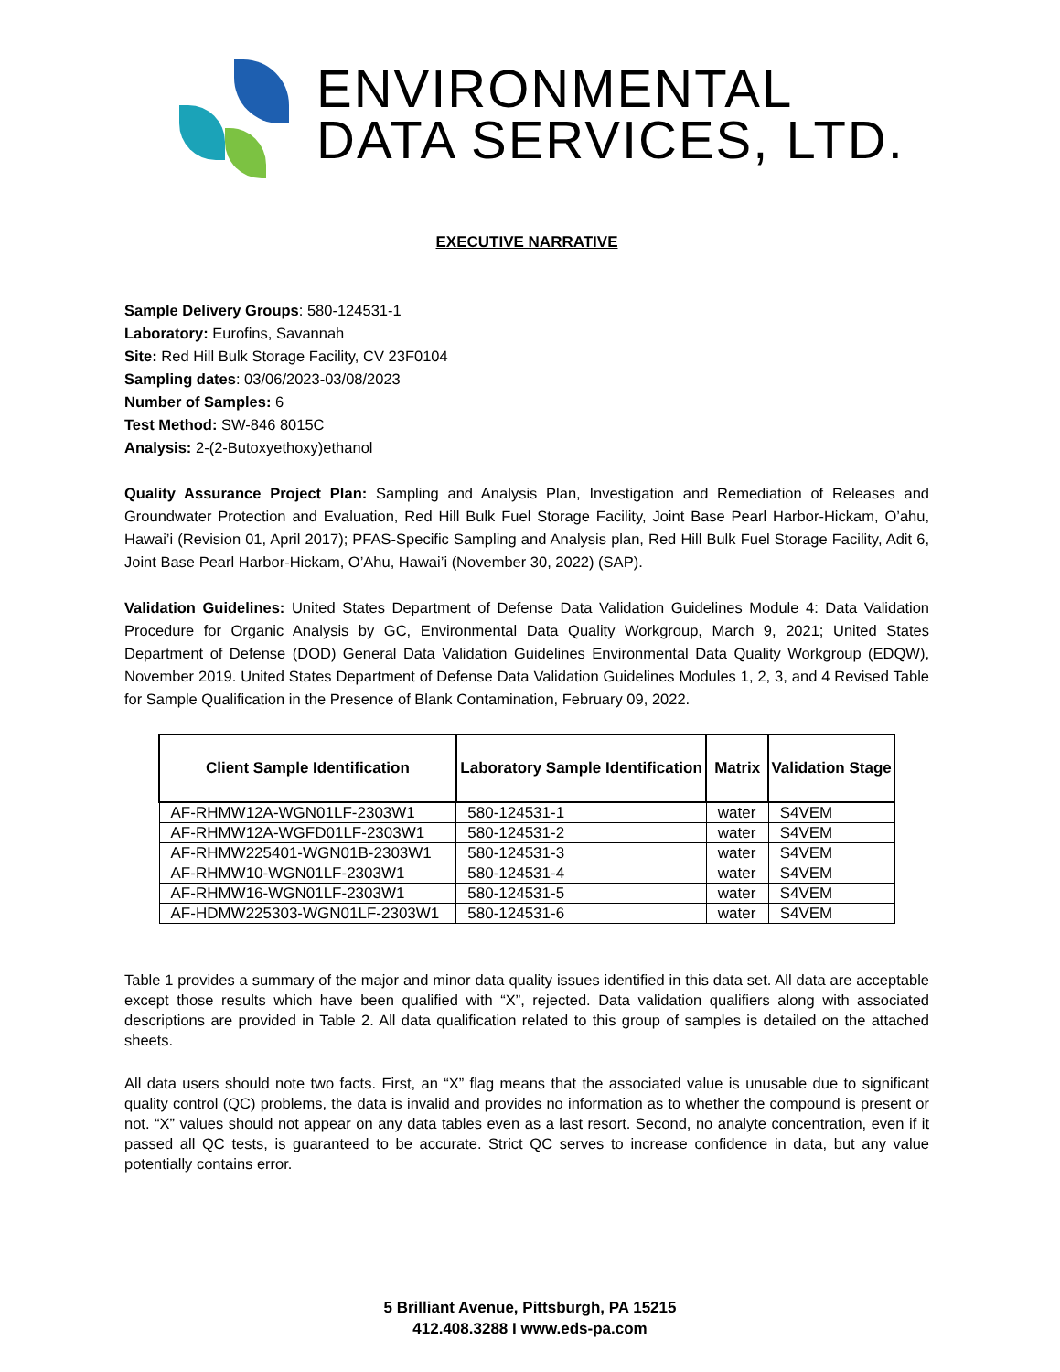ENVIRONMENTAL
DATA SERVICES, LTD.
EXECUTIVE NARRATIVE
Sample Delivery Groups: 580-124531-1
Laboratory: Eurofins, Savannah
Site: Red Hill Bulk Storage Facility, CV 23F0104
Sampling dates: 03/06/2023-03/08/2023
Number of Samples: 6
Test Method: SW-846 8015C
Analysis: 2-(2-Butoxyethoxy)ethanol
Quality Assurance Project Plan: Sampling and Analysis Plan, Investigation and Remediation of Releases and Groundwater Protection and Evaluation, Red Hill Bulk Fuel Storage Facility, Joint Base Pearl Harbor-Hickam, O’ahu, Hawai’i (Revision 01, April 2017); PFAS-Specific Sampling and Analysis plan, Red Hill Bulk Fuel Storage Facility, Adit 6, Joint Base Pearl Harbor-Hickam, O’Ahu, Hawai’i (November 30, 2022) (SAP).
Validation Guidelines: United States Department of Defense Data Validation Guidelines Module 4: Data Validation Procedure for Organic Analysis by GC, Environmental Data Quality Workgroup, March 9, 2021; United States Department of Defense (DOD) General Data Validation Guidelines Environmental Data Quality Workgroup (EDQW), November 2019. United States Department of Defense Data Validation Guidelines Modules 1, 2, 3, and 4 Revised Table for Sample Qualification in the Presence of Blank Contamination, February 09, 2022.
| Client Sample Identification | Laboratory Sample Identification | Matrix | Validation Stage |
| --- | --- | --- | --- |
| AF-RHMW12A-WGN01LF-2303W1 | 580-124531-1 | water | S4VEM |
| AF-RHMW12A-WGFD01LF-2303W1 | 580-124531-2 | water | S4VEM |
| AF-RHMW225401-WGN01B-2303W1 | 580-124531-3 | water | S4VEM |
| AF-RHMW10-WGN01LF-2303W1 | 580-124531-4 | water | S4VEM |
| AF-RHMW16-WGN01LF-2303W1 | 580-124531-5 | water | S4VEM |
| AF-HDMW225303-WGN01LF-2303W1 | 580-124531-6 | water | S4VEM |
Table 1 provides a summary of the major and minor data quality issues identified in this data set. All data are acceptable except those results which have been qualified with “X”, rejected. Data validation qualifiers along with associated descriptions are provided in Table 2. All data qualification related to this group of samples is detailed on the attached sheets.
All data users should note two facts. First, an “X” flag means that the associated value is unusable due to significant quality control (QC) problems, the data is invalid and provides no information as to whether the compound is present or not. “X” values should not appear on any data tables even as a last resort. Second, no analyte concentration, even if it passed all QC tests, is guaranteed to be accurate. Strict QC serves to increase confidence in data, but any value potentially contains error.
5 Brilliant Avenue, Pittsburgh, PA 15215
412.408.3288 I www.eds-pa.com